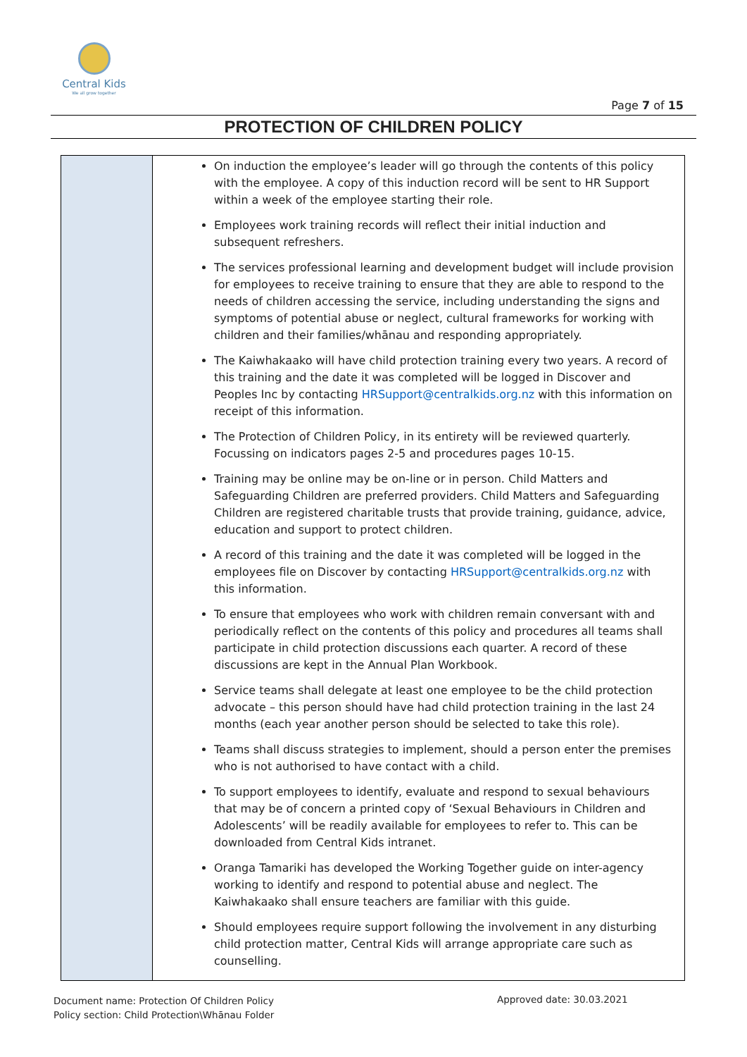Central Kids
We all grow together
Page 7 of 15
PROTECTION OF CHILDREN POLICY
| | On induction the employee’s leader will go through the contents of this policy with the employee. A copy of this induction record will be sent to HR Support within a week of the employee starting their role. Employees work training records will reflect their initial induction and subsequent refreshers. The services professional learning and development budget will include provision for employees to receive training to ensure that they are able to respond to the needs of children accessing the service, including understanding the signs and symptoms of potential abuse or neglect, cultural frameworks for working with children and their families/whānau and responding appropriately. The Kaiwhakaako will have child protection training every two years. A record of this training and the date it was completed will be logged in Discover and Peoples Inc by contacting HRSupport@centralkids.org.nz with this information on receipt of this information. The Protection of Children Policy, in its entirety will be reviewed quarterly. Focussing on indicators pages 2-5 and procedures pages 10-15. Training may be online may be on-line or in person. Child Matters and Safeguarding Children are preferred providers. Child Matters and Safeguarding Children are registered charitable trusts that provide training, guidance, advice, education and support to protect children. A record of this training and the date it was completed will be logged in the employees file on Discover by contacting HRSupport@centralkids.org.nz with this information. To ensure that employees who work with children remain conversant with and periodically reflect on the contents of this policy and procedures all teams shall participate in child protection discussions each quarter. A record of these discussions are kept in the Annual Plan Workbook. Service teams shall delegate at least one employee to be the child protection advocate – this person should have had child protection training in the last 24 months (each year another person should be selected to take this role). Teams shall discuss strategies to implement, should a person enter the premises who is not authorised to have contact with a child. To support employees to identify, evaluate and respond to sexual behaviours that may be of concern a printed copy of ‘Sexual Behaviours in Children and Adolescents’ will be readily available for employees to refer to. This can be downloaded from Central Kids intranet. Oranga Tamariki has developed the Working Together guide on inter-agency working to identify and respond to potential abuse and neglect. The Kaiwhakaako shall ensure teachers are familiar with this guide. Should employees require support following the involvement in any disturbing child protection matter, Central Kids will arrange appropriate care such as counselling. |
Document name: Protection Of Children Policy
Policy section: Child Protection\Whānau Folder
Approved date: 30.03.2021